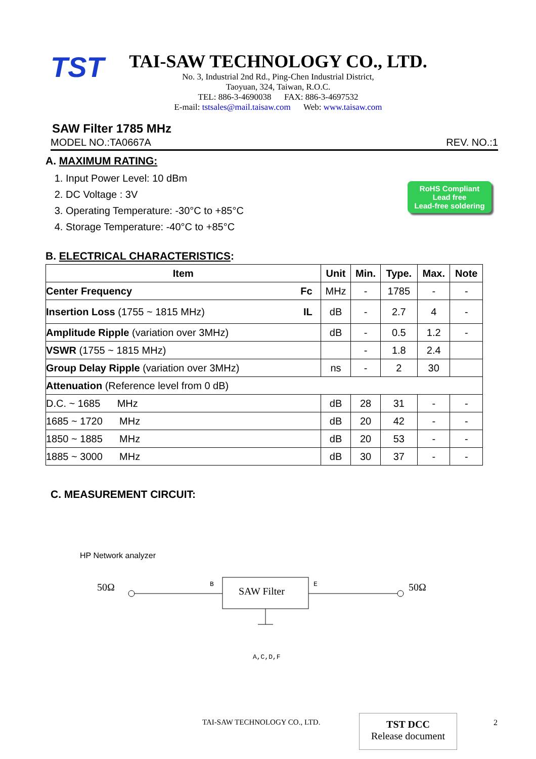TST
TAI-SAW TECHNOLOGY CO., LTD.
No. 3, Industrial 2nd Rd., Ping-Chen Industrial District,
Taoyuan, 324, Taiwan, R.O.C.
TEL: 886-3-4690038 FAX: 886-3-4697532
E-mail: tstsales@mail.taisaw.com Web: www.taisaw.com
SAW Filter 1785 MHz
MODEL NO.:TA0667A REV. NO.:1
A. MAXIMUM RATING:
1. Input Power Level: 10 dBm
2. DC Voltage : 3V
3. Operating Temperature: -30°C to +85°C
4. Storage Temperature: -40°C to +85°C
RoHS Compliant
Lead free
Lead-free soldering
B. ELECTRICAL CHARACTERISTICS:
| Item | Unit | Min. | Type. | Max. | Note |
| --- | --- | --- | --- | --- | --- |
| Center Frequency Fc | MHz | - | 1785 | - | - |
| Insertion Loss (1755 ~ 1815 MHz) IL | dB | - | 2.7 | 4 | - |
| Amplitude Ripple (variation over 3MHz) | dB | - | 0.5 | 1.2 | - |
| VSWR (1755 ~ 1815 MHz) | | - | 1.8 | 2.4 | |
| Group Delay Ripple (variation over 3MHz) | ns | - | 2 | 30 | |
| Attenuation (Reference level from 0 dB) | | | | | |
| D.C. ~ 1685 MHz | dB | 28 | 31 | - | - |
| 1685 ~ 1720 MHz | dB | 20 | 42 | - | - |
| 1850 ~ 1885 MHz | dB | 20 | 53 | - | - |
| 1885 ~ 3000 MHz | dB | 30 | 37 | - | - |
C. MEASUREMENT CIRCUIT:
HP Network analyzer
50Ω B
SAW Filter
E 50Ω
A,C,D,F
TAI-SAW TECHNOLOGY CO., LTD.
TST DCC
Release document
2